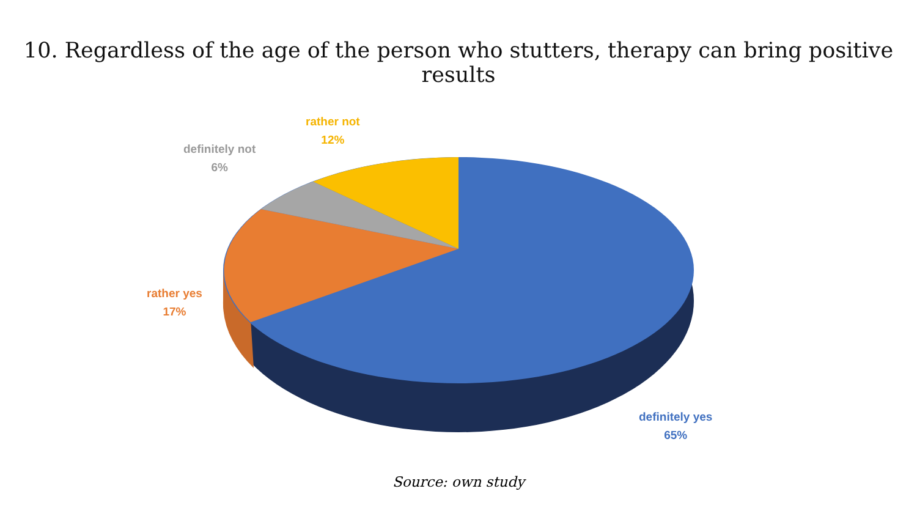10. Regardless of the age of the person who stutters, therapy can bring positive results
rather not
12%
definitely not
6%
rather yes
17%
definitely yes
65%
Source: own study